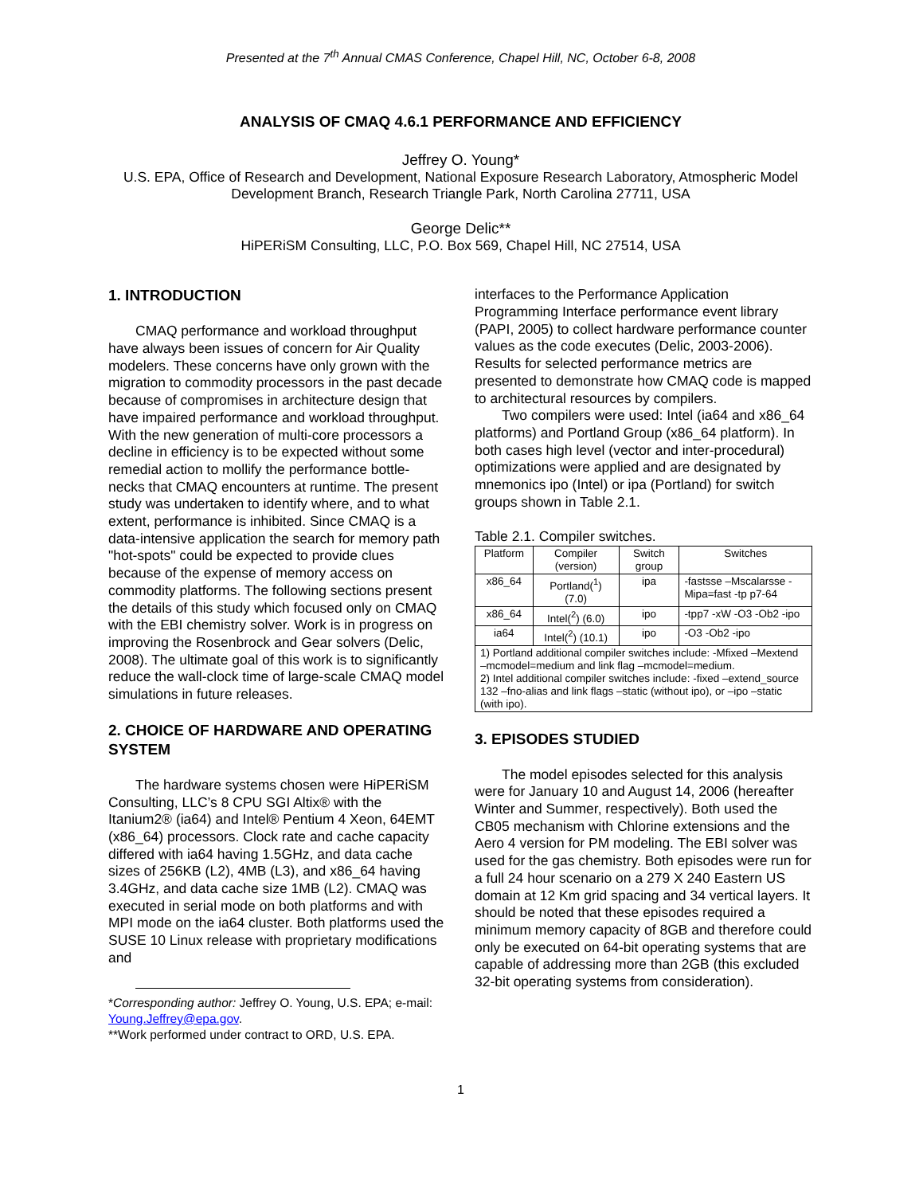Presented at the 7<sup>th</sup> Annual CMAS Conference, Chapel Hill, NC, October 6-8, 2008
ANALYSIS OF CMAQ 4.6.1 PERFORMANCE AND EFFICIENCY
Jeffrey O. Young*
U.S. EPA, Office of Research and Development, National Exposure Research Laboratory, Atmospheric Model Development Branch, Research Triangle Park, North Carolina 27711, USA
George Delic**
HiPERiSM Consulting, LLC, P.O. Box 569, Chapel Hill, NC 27514, USA
1. INTRODUCTION
CMAQ performance and workload throughput have always been issues of concern for Air Quality modelers. These concerns have only grown with the migration to commodity processors in the past decade because of compromises in architecture design that have impaired performance and workload throughput. With the new generation of multi-core processors a decline in efficiency is to be expected without some remedial action to mollify the performance bottle-necks that CMAQ encounters at runtime. The present study was undertaken to identify where, and to what extent, performance is inhibited. Since CMAQ is a data-intensive application the search for memory path "hot-spots" could be expected to provide clues because of the expense of memory access on commodity platforms. The following sections present the details of this study which focused only on CMAQ with the EBI chemistry solver. Work is in progress on improving the Rosenbrock and Gear solvers (Delic, 2008). The ultimate goal of this work is to significantly reduce the wall-clock time of large-scale CMAQ model simulations in future releases.
2. CHOICE OF HARDWARE AND OPERATING SYSTEM
The hardware systems chosen were HiPERiSM Consulting, LLC’s 8 CPU SGI Altix® with the Itanium2® (ia64) and Intel® Pentium 4 Xeon, 64EMT (x86_64) processors. Clock rate and cache capacity differed with ia64 having 1.5GHz, and data cache sizes of 256KB (L2), 4MB (L3), and x86_64 having 3.4GHz, and data cache size 1MB (L2). CMAQ was executed in serial mode on both platforms and with MPI mode on the ia64 cluster. Both platforms used the SUSE 10 Linux release with proprietary modifications and
*Corresponding author: Jeffrey O. Young, U.S. EPA; e-mail: Young.Jeffrey@epa.gov.
**Work performed under contract to ORD, U.S. EPA.
interfaces to the Performance Application Programming Interface performance event library (PAPI, 2005) to collect hardware performance counter values as the code executes (Delic, 2003-2006). Results for selected performance metrics are presented to demonstrate how CMAQ code is mapped to architectural resources by compilers.
Two compilers were used: Intel (ia64 and x86_64 platforms) and Portland Group (x86_64 platform). In both cases high level (vector and inter-procedural) optimizations were applied and are designated by mnemonics ipo (Intel) or ipa (Portland) for switch groups shown in Table 2.1.
Table 2.1. Compiler switches.
| Platform | Compiler (version) | Switch group | Switches |
| x86_64 | Portland(<sup>1</sup>) (7.0) | ipa | -fastsse –Mscalarsse -Mipa=fast -tp p7-64 |
| x86_64 | Intel(<sup>2</sup>) (6.0) | ipo | -tpp7 -xW -O3 -Ob2 -ipo |
| ia64 | Intel(<sup>2</sup>) (10.1) | ipo | -O3 -Ob2 -ipo |
| 1) Portland additional compiler switches include: -Mfixed –Mextend –mcmodel=medium and link flag –mcmodel=medium. 2) Intel additional compiler switches include: -fixed –extend_source 132 –fno-alias and link flags –static (without ipo), or –ipo –static (with ipo). | | | |
3. EPISODES STUDIED
The model episodes selected for this analysis were for January 10 and August 14, 2006 (hereafter Winter and Summer, respectively). Both used the CB05 mechanism with Chlorine extensions and the Aero 4 version for PM modeling. The EBI solver was used for the gas chemistry. Both episodes were run for a full 24 hour scenario on a 279 X 240 Eastern US domain at 12 Km grid spacing and 34 vertical layers. It should be noted that these episodes required a minimum memory capacity of 8GB and therefore could only be executed on 64-bit operating systems that are capable of addressing more than 2GB (this excluded 32-bit operating systems from consideration).
1